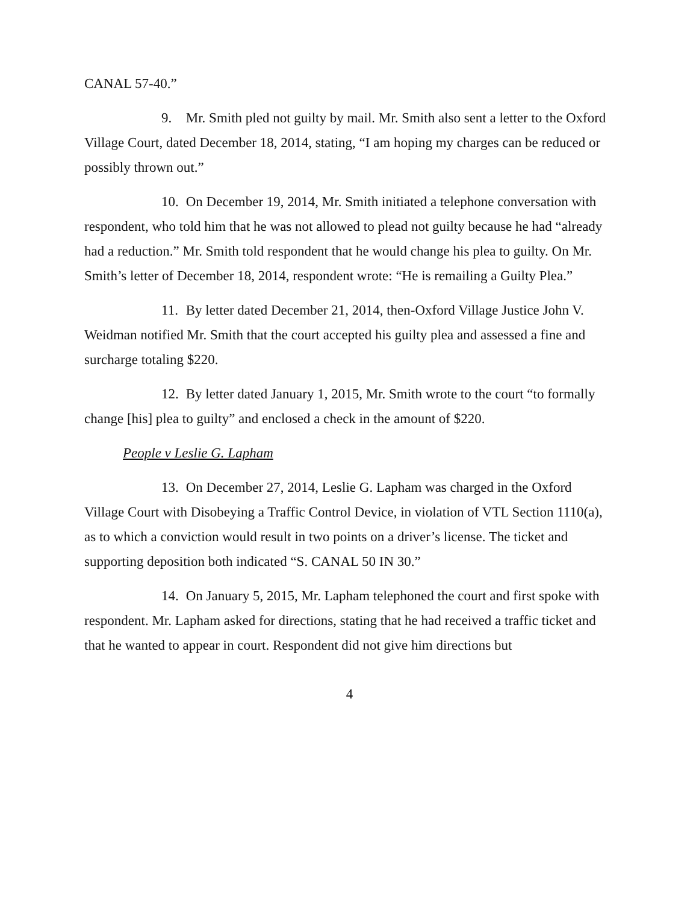CANAL 57-40.”
9. Mr. Smith pled not guilty by mail. Mr. Smith also sent a letter to the Oxford Village Court, dated December 18, 2014, stating, “I am hoping my charges can be reduced or possibly thrown out.”
10. On December 19, 2014, Mr. Smith initiated a telephone conversation with respondent, who told him that he was not allowed to plead not guilty because he had “already had a reduction.” Mr. Smith told respondent that he would change his plea to guilty. On Mr. Smith’s letter of December 18, 2014, respondent wrote: “He is remailing a Guilty Plea.”
11. By letter dated December 21, 2014, then-Oxford Village Justice John V. Weidman notified Mr. Smith that the court accepted his guilty plea and assessed a fine and surcharge totaling $220.
12. By letter dated January 1, 2015, Mr. Smith wrote to the court “to formally change [his] plea to guilty” and enclosed a check in the amount of $220.
People v Leslie G. Lapham
13. On December 27, 2014, Leslie G. Lapham was charged in the Oxford Village Court with Disobeying a Traffic Control Device, in violation of VTL Section 1110(a), as to which a conviction would result in two points on a driver’s license. The ticket and supporting deposition both indicated “S. CANAL 50 IN 30.”
14. On January 5, 2015, Mr. Lapham telephoned the court and first spoke with respondent. Mr. Lapham asked for directions, stating that he had received a traffic ticket and that he wanted to appear in court. Respondent did not give him directions but
4